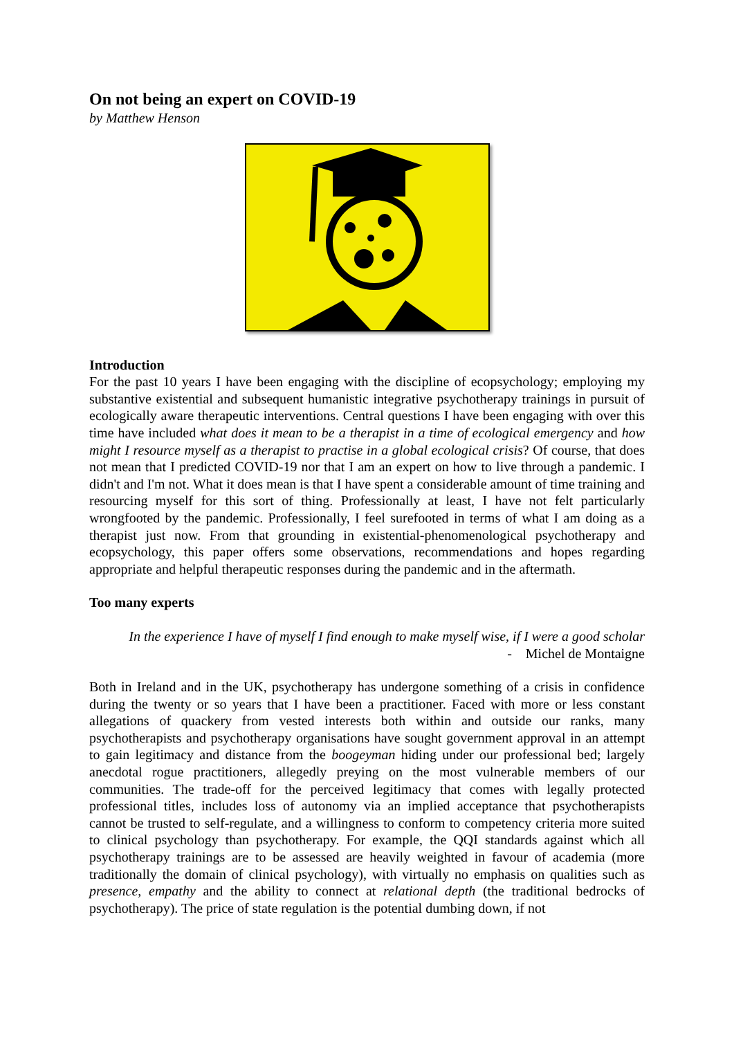On not being an expert on COVID-19
by Matthew Henson
Introduction
For the past 10 years I have been engaging with the discipline of ecopsychology; employing my substantive existential and subsequent humanistic integrative psychotherapy trainings in pursuit of ecologically aware therapeutic interventions. Central questions I have been engaging with over this time have included what does it mean to be a therapist in a time of ecological emergency and how might I resource myself as a therapist to practise in a global ecological crisis? Of course, that does not mean that I predicted COVID-19 nor that I am an expert on how to live through a pandemic. I didn't and I'm not. What it does mean is that I have spent a considerable amount of time training and resourcing myself for this sort of thing. Professionally at least, I have not felt particularly wrongfooted by the pandemic. Professionally, I feel surefooted in terms of what I am doing as a therapist just now. From that grounding in existential-phenomenological psychotherapy and ecopsychology, this paper offers some observations, recommendations and hopes regarding appropriate and helpful therapeutic responses during the pandemic and in the aftermath.
Too many experts
In the experience I have of myself I find enough to make myself wise, if I were a good scholar
- Michel de Montaigne
Both in Ireland and in the UK, psychotherapy has undergone something of a crisis in confidence during the twenty or so years that I have been a practitioner. Faced with more or less constant allegations of quackery from vested interests both within and outside our ranks, many psychotherapists and psychotherapy organisations have sought government approval in an attempt to gain legitimacy and distance from the boogeyman hiding under our professional bed; largely anecdotal rogue practitioners, allegedly preying on the most vulnerable members of our communities. The trade-off for the perceived legitimacy that comes with legally protected professional titles, includes loss of autonomy via an implied acceptance that psychotherapists cannot be trusted to self-regulate, and a willingness to conform to competency criteria more suited to clinical psychology than psychotherapy. For example, the QQI standards against which all psychotherapy trainings are to be assessed are heavily weighted in favour of academia (more traditionally the domain of clinical psychology), with virtually no emphasis on qualities such as presence, empathy and the ability to connect at relational depth (the traditional bedrocks of psychotherapy). The price of state regulation is the potential dumbing down, if not